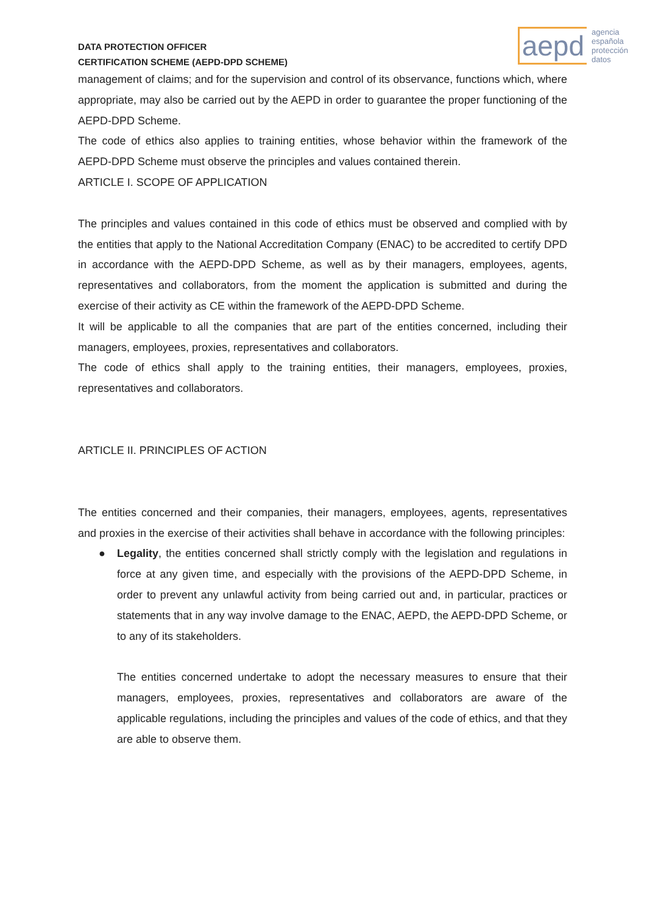DATA PROTECTION OFFICER
CERTIFICATION SCHEME (AEPD-DPD SCHEME)
aepd agencia
española
protección
datos
management of claims; and for the supervision and control of its observance, functions which, where appropriate, may also be carried out by the AEPD in order to guarantee the proper functioning of the AEPD-DPD Scheme.
The code of ethics also applies to training entities, whose behavior within the framework of the AEPD-DPD Scheme must observe the principles and values contained therein.
ARTICLE I. SCOPE OF APPLICATION
The principles and values contained in this code of ethics must be observed and complied with by the entities that apply to the National Accreditation Company (ENAC) to be accredited to certify DPD in accordance with the AEPD-DPD Scheme, as well as by their managers, employees, agents, representatives and collaborators, from the moment the application is submitted and during the exercise of their activity as CE within the framework of the AEPD-DPD Scheme.
It will be applicable to all the companies that are part of the entities concerned, including their managers, employees, proxies, representatives and collaborators.
The code of ethics shall apply to the training entities, their managers, employees, proxies, representatives and collaborators.
ARTICLE II. PRINCIPLES OF ACTION
The entities concerned and their companies, their managers, employees, agents, representatives and proxies in the exercise of their activities shall behave in accordance with the following principles:
●
Legality, the entities concerned shall strictly comply with the legislation and regulations in force at any given time, and especially with the provisions of the AEPD-DPD Scheme, in order to prevent any unlawful activity from being carried out and, in particular, practices or statements that in any way involve damage to the ENAC, AEPD, the AEPD-DPD Scheme, or to any of its stakeholders.
The entities concerned undertake to adopt the necessary measures to ensure that their managers, employees, proxies, representatives and collaborators are aware of the applicable regulations, including the principles and values of the code of ethics, and that they are able to observe them.